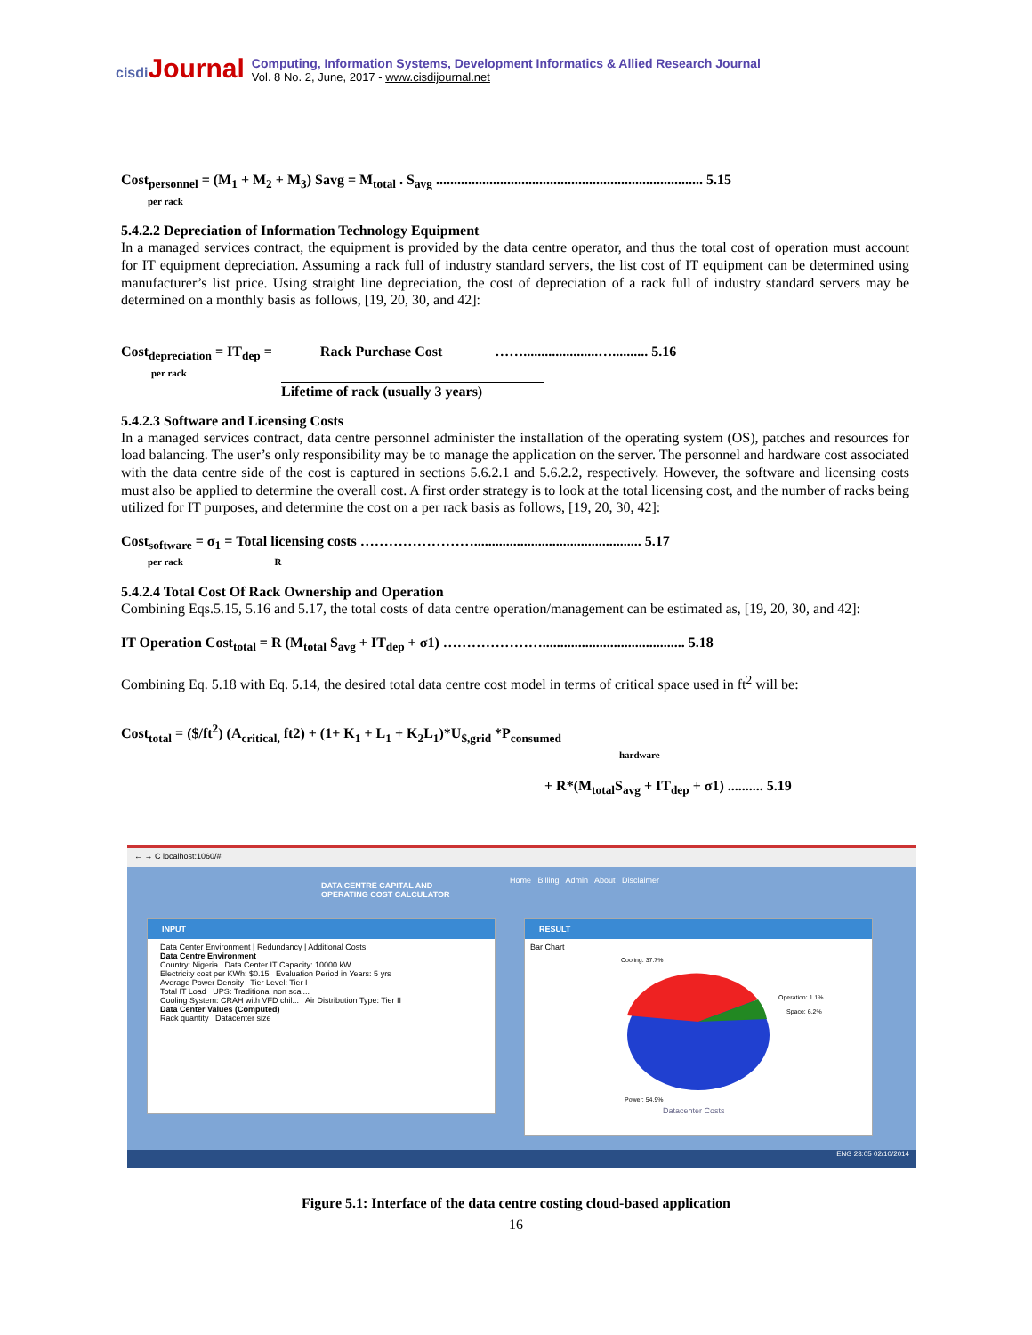cisdi Journal
Computing, Information Systems, Development Informatics & Allied Research Journal
Vol. 8 No. 2, June, 2017 - www.cisdijournal.net
Cost<sub>personnel</sub> = (M<sub>1</sub> + M<sub>2</sub> + M<sub>3</sub>) Savg = M<sub>total</sub> . S<sub>avg</sub> ........................................................................... 5.15
per rack
5.4.2.2 Depreciation of Information Technology Equipment
In a managed services contract, the equipment is provided by the data centre operator, and thus the total cost of operation must account for IT equipment depreciation. Assuming a rack full of industry standard servers, the list cost of IT equipment can be determined using manufacturer’s list price. Using straight line depreciation, the cost of depreciation of a rack full of industry standard servers may be determined on a monthly basis as follows, [19, 20, 30, and 42]:
Cost<sub>depreciation</sub> = IT<sub>dep</sub> = Rack Purchase Cost …….....................….......... 5.16
per rack
Lifetime of rack (usually 3 years)
5.4.2.3 Software and Licensing Costs
In a managed services contract, data centre personnel administer the installation of the operating system (OS), patches and resources for load balancing. The user’s only responsibility may be to manage the application on the server. The personnel and hardware cost associated with the data centre side of the cost is captured in sections 5.6.2.1 and 5.6.2.2, respectively. However, the software and licensing costs must also be applied to determine the overall cost. A first order strategy is to look at the total licensing cost, and the number of racks being utilized for IT purposes, and determine the cost on a per rack basis as follows, [19, 20, 30, 42]:
Cost<sub>software</sub> = σ<sub>1</sub> = Total licensing costs ……………………............................................... 5.17
per rack R
5.4.2.4 Total Cost Of Rack Ownership and Operation
Combining Eqs.5.15, 5.16 and 5.17, the total costs of data centre operation/management can be estimated as, [19, 20, 30, and 42]:
IT Operation Cost<sub>total</sub> = R (M<sub>total</sub> S<sub>avg</sub> + IT<sub>dep</sub> + σ1) …………………........................................ 5.18
Combining Eq. 5.18 with Eq. 5.14, the desired total data centre cost model in terms of critical space used in ft<sup>2</sup> will be:
Cost<sub>total</sub> = ($/ft<sup>2</sup>) (A<sub>critical,</sub> ft2) + (1+ K<sub>1</sub> + L<sub>1</sub> + K<sub>2</sub>L<sub>1</sub>)*U<sub>$,grid</sub> *P<sub>consumed</sub>
hardware
+ R*(M<sub>total</sub>S<sub>avg</sub> + IT<sub>dep</sub> + σ1) .......... 5.19
← → C localhost:1060/#
DATA CENTRE CAPITAL AND
OPERATING COST CALCULATOR
Home Billing Admin About Disclaimer
INPUT
Data Center Environment | Redundancy | Additional Costs
Data Centre Environment
Country: Nigeria Data Center IT Capacity: 10000 kW
Electricity cost per KWh: $0.15 Evaluation Period in Years: 5 yrs
Average Power Density Tier Level: Tier I
Total IT Load UPS: Traditional non scal...
Cooling System: CRAH with VFD chil... Air Distribution Type: Tier II
Data Center Values (Computed)
Rack quantity Datacenter size
RESULT
Bar Chart
Cooling: 37.7%
Operation: 1.1%
Space: 6.2%
Power: 54.9%
Datacenter Costs
ENG 23:05 02/10/2014
Figure 5.1: Interface of the data centre costing cloud-based application
16